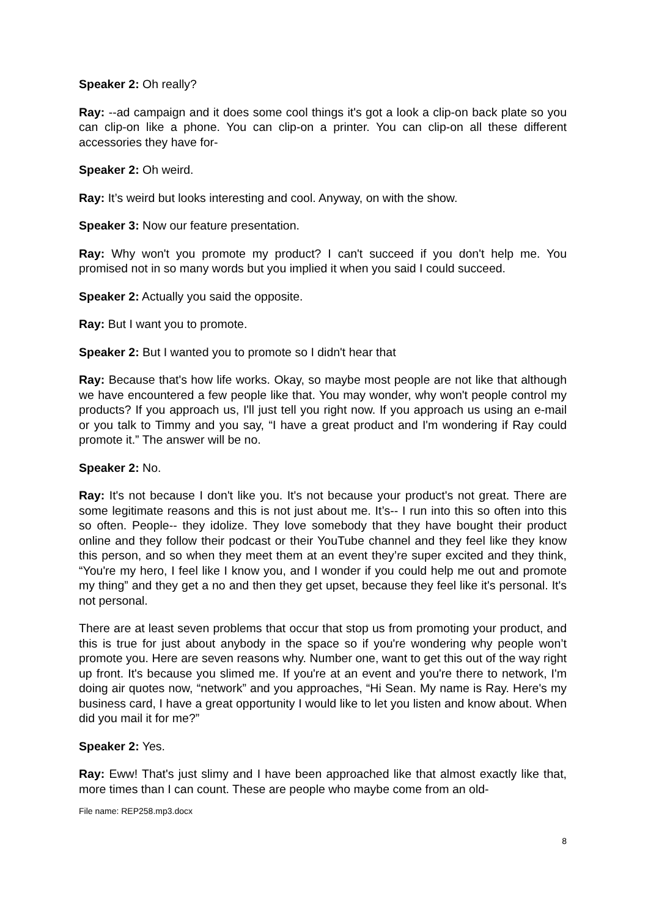Speaker 2: Oh really?
Ray: --ad campaign and it does some cool things it's got a look a clip-on back plate so you can clip-on like a phone. You can clip-on a printer. You can clip-on all these different accessories they have for-
Speaker 2: Oh weird.
Ray: It’s weird but looks interesting and cool. Anyway, on with the show.
Speaker 3: Now our feature presentation.
Ray: Why won't you promote my product? I can't succeed if you don't help me. You promised not in so many words but you implied it when you said I could succeed.
Speaker 2: Actually you said the opposite.
Ray: But I want you to promote.
Speaker 2: But I wanted you to promote so I didn't hear that
Ray: Because that's how life works. Okay, so maybe most people are not like that although we have encountered a few people like that. You may wonder, why won't people control my products? If you approach us, I'll just tell you right now. If you approach us using an e-mail or you talk to Timmy and you say, “I have a great product and I'm wondering if Ray could promote it.” The answer will be no.
Speaker 2: No.
Ray: It's not because I don't like you. It's not because your product's not great. There are some legitimate reasons and this is not just about me. It’s-- I run into this so often into this so often. People-- they idolize. They love somebody that they have bought their product online and they follow their podcast or their YouTube channel and they feel like they know this person, and so when they meet them at an event they’re super excited and they think, “You're my hero, I feel like I know you, and I wonder if you could help me out and promote my thing” and they get a no and then they get upset, because they feel like it's personal. It's not personal.
There are at least seven problems that occur that stop us from promoting your product, and this is true for just about anybody in the space so if you're wondering why people won’t promote you. Here are seven reasons why. Number one, want to get this out of the way right up front. It's because you slimed me. If you're at an event and you're there to network, I'm doing air quotes now, “network” and you approaches, “Hi Sean. My name is Ray. Here's my business card, I have a great opportunity I would like to let you listen and know about. When did you mail it for me?”
Speaker 2: Yes.
Ray: Eww! That's just slimy and I have been approached like that almost exactly like that, more times than I can count. These are people who maybe come from an old-
File name: REP258.mp3.docx
8